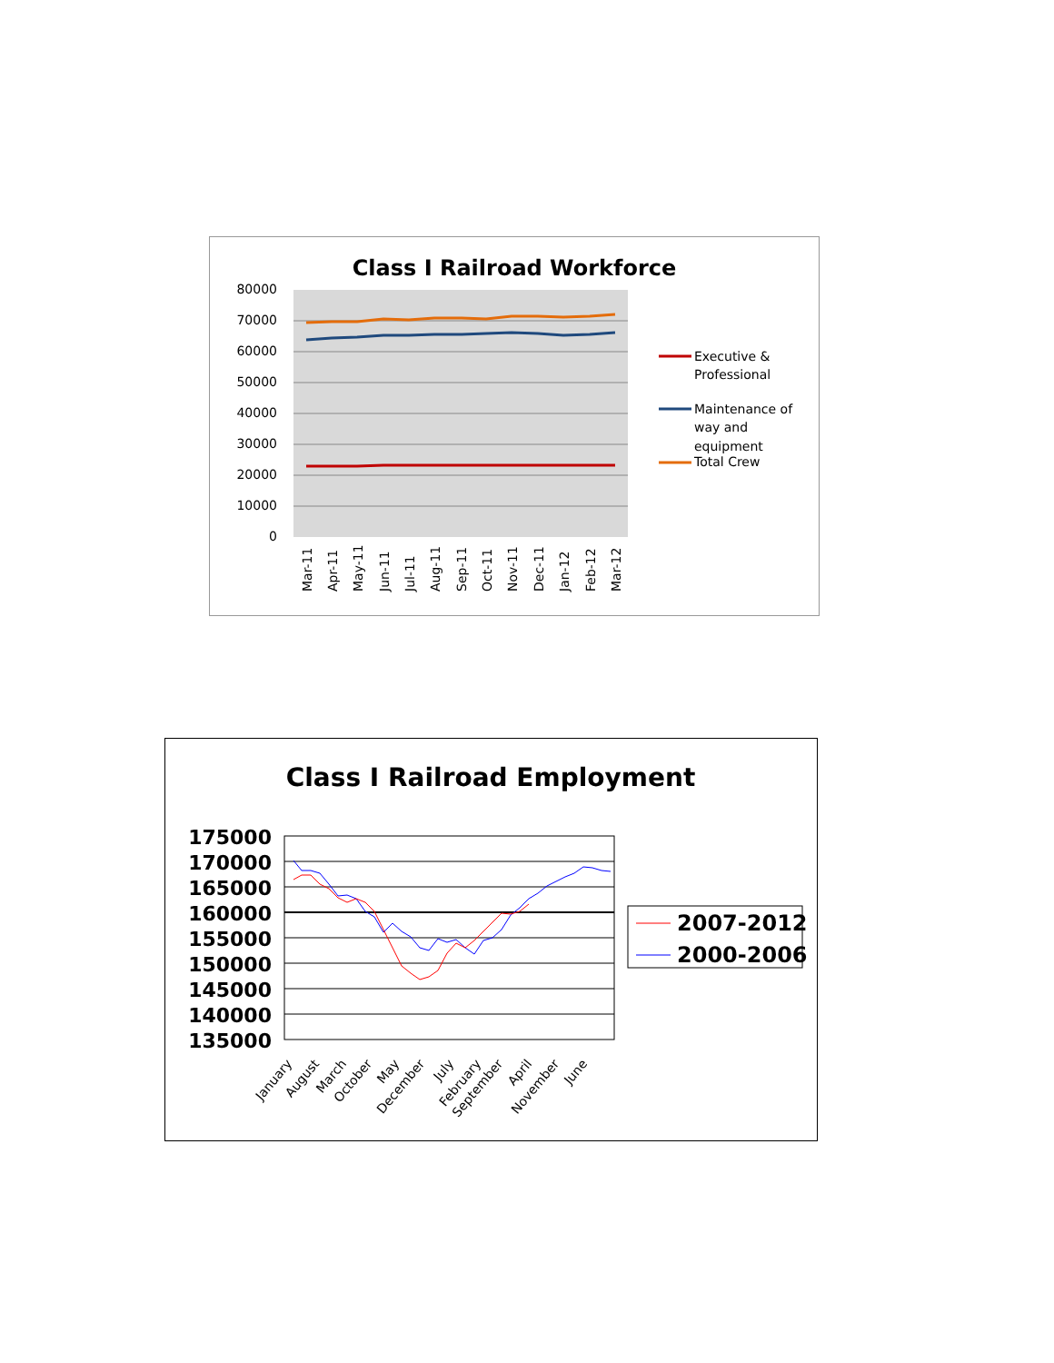Class I Railroad Workforce
80000
70000
60000
50000
40000
30000
20000
10000
0
Mar-11
Apr-11
May-11
Jun-11
Jul-11
Aug-11
Sep-11
Oct-11
Nov-11
Dec-11
Jan-12
Feb-12
Mar-12
Executive &
Professional
Maintenance of
way and
equipment
Total Crew
Class I Railroad Employment
175000
170000
165000
160000
155000
150000
145000
140000
135000
January
August
March
October
May
December
July
February
September
April
November
June
2007-2012
2000-2006